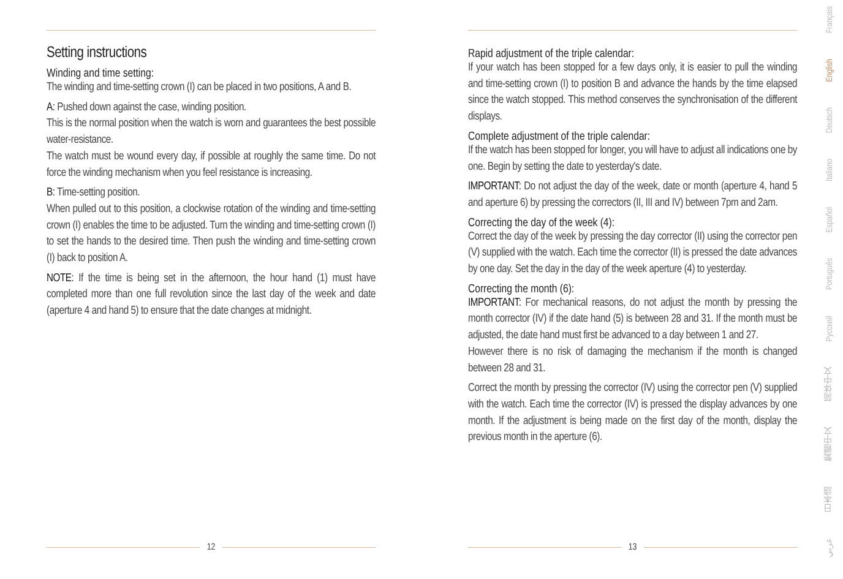Setting instructions
Winding and time setting:
The winding and time-setting crown (I) can be placed in two positions, A and B.
A: Pushed down against the case, winding position.
This is the normal position when the watch is worn and guarantees the best possible water-resistance.
The watch must be wound every day, if possible at roughly the same time. Do not force the winding mechanism when you feel resistance is increasing.
B: Time-setting position.
When pulled out to this position, a clockwise rotation of the winding and time-setting crown (I) enables the time to be adjusted. Turn the winding and time-setting crown (I) to set the hands to the desired time. Then push the winding and time-setting crown (I) back to position A.
NOTE: If the time is being set in the afternoon, the hour hand (1) must have completed more than one full revolution since the last day of the week and date (aperture 4 and hand 5) to ensure that the date changes at midnight.
12
Rapid adjustment of the triple calendar:
If your watch has been stopped for a few days only, it is easier to pull the winding and time-setting crown (I) to position B and advance the hands by the time elapsed since the watch stopped. This method conserves the synchronisation of the different displays.
Complete adjustment of the triple calendar:
If the watch has been stopped for longer, you will have to adjust all indications one by one. Begin by setting the date to yesterday's date.
IMPORTANT: Do not adjust the day of the week, date or month (aperture 4, hand 5 and aperture 6) by pressing the correctors (II, III and IV) between 7pm and 2am.
Correcting the day of the week (4):
Correct the day of the week by pressing the day corrector (II) using the corrector pen (V) supplied with the watch. Each time the corrector (II) is pressed the date advances by one day. Set the day in the day of the week aperture (4) to yesterday.
Correcting the month (6):
IMPORTANT: For mechanical reasons, do not adjust the month by pressing the month corrector (IV) if the date hand (5) is between 28 and 31. If the month must be adjusted, the date hand must first be advanced to a day between 1 and 27.
However there is no risk of damaging the mechanism if the month is changed between 28 and 31.
Correct the month by pressing the corrector (IV) using the corrector pen (V) supplied with the watch. Each time the corrector (IV) is pressed the display advances by one month. If the adjustment is being made on the first day of the month, display the previous month in the aperture (6).
13
Français
English
Deutsch
Italiano
Español
Português
Русский
简体中文
繁體中文
日本語
عربي